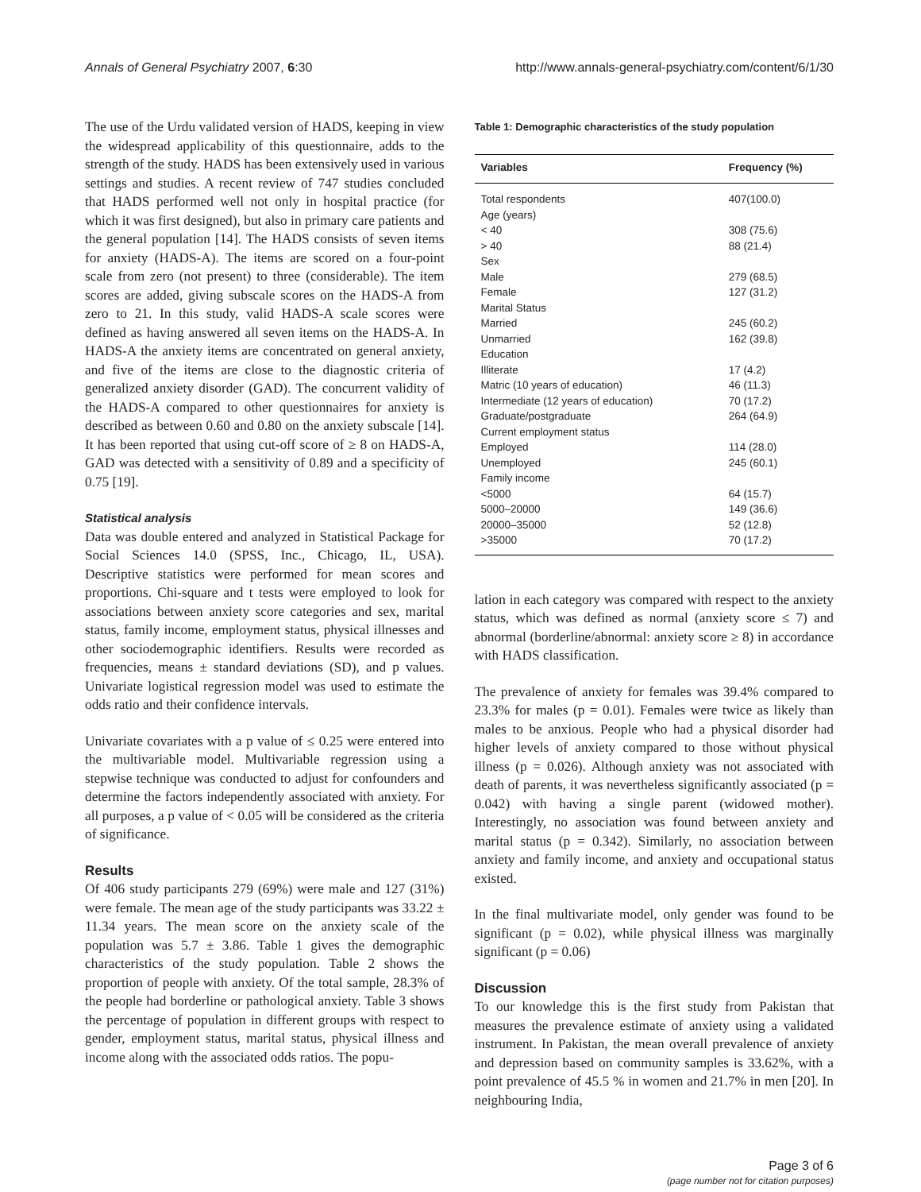Annals of General Psychiatry 2007, 6:30 http://www.annals-general-psychiatry.com/content/6/1/30
The use of the Urdu validated version of HADS, keeping in view the widespread applicability of this questionnaire, adds to the strength of the study. HADS has been extensively used in various settings and studies. A recent review of 747 studies concluded that HADS performed well not only in hospital practice (for which it was first designed), but also in primary care patients and the general population [14]. The HADS consists of seven items for anxiety (HADS-A). The items are scored on a four-point scale from zero (not present) to three (considerable). The item scores are added, giving subscale scores on the HADS-A from zero to 21. In this study, valid HADS-A scale scores were defined as having answered all seven items on the HADS-A. In HADS-A the anxiety items are concentrated on general anxiety, and five of the items are close to the diagnostic criteria of generalized anxiety disorder (GAD). The concurrent validity of the HADS-A compared to other questionnaires for anxiety is described as between 0.60 and 0.80 on the anxiety subscale [14]. It has been reported that using cut-off score of ≥ 8 on HADS-A, GAD was detected with a sensitivity of 0.89 and a specificity of 0.75 [19].
Statistical analysis
Data was double entered and analyzed in Statistical Package for Social Sciences 14.0 (SPSS, Inc., Chicago, IL, USA). Descriptive statistics were performed for mean scores and proportions. Chi-square and t tests were employed to look for associations between anxiety score categories and sex, marital status, family income, employment status, physical illnesses and other sociodemographic identifiers. Results were recorded as frequencies, means ± standard deviations (SD), and p values. Univariate logistical regression model was used to estimate the odds ratio and their confidence intervals.
Univariate covariates with a p value of ≤ 0.25 were entered into the multivariable model. Multivariable regression using a stepwise technique was conducted to adjust for confounders and determine the factors independently associated with anxiety. For all purposes, a p value of < 0.05 will be considered as the criteria of significance.
Results
Of 406 study participants 279 (69%) were male and 127 (31%) were female. The mean age of the study participants was 33.22 ± 11.34 years. The mean score on the anxiety scale of the population was 5.7 ± 3.86. Table 1 gives the demographic characteristics of the study population. Table 2 shows the proportion of people with anxiety. Of the total sample, 28.3% of the people had borderline or pathological anxiety. Table 3 shows the percentage of population in different groups with respect to gender, employment status, marital status, physical illness and income along with the associated odds ratios. The popu-
Table 1: Demographic characteristics of the study population
| Variables | Frequency (%) |
| --- | --- |
| Total respondents | 407(100.0) |
| Age (years) | |
| < 40 | 308 (75.6) |
| > 40 | 88 (21.4) |
| Sex | |
| Male | 279 (68.5) |
| Female | 127 (31.2) |
| Marital Status | |
| Married | 245 (60.2) |
| Unmarried | 162 (39.8) |
| Education | |
| Illiterate | 17 (4.2) |
| Matric (10 years of education) | 46 (11.3) |
| Intermediate (12 years of education) | 70 (17.2) |
| Graduate/postgraduate | 264 (64.9) |
| Current employment status | |
| Employed | 114 (28.0) |
| Unemployed | 245 (60.1) |
| Family income | |
| <5000 | 64 (15.7) |
| 5000–20000 | 149 (36.6) |
| 20000–35000 | 52 (12.8) |
| >35000 | 70 (17.2) |
lation in each category was compared with respect to the anxiety status, which was defined as normal (anxiety score ≤ 7) and abnormal (borderline/abnormal: anxiety score ≥ 8) in accordance with HADS classification.
The prevalence of anxiety for females was 39.4% compared to 23.3% for males (p = 0.01). Females were twice as likely than males to be anxious. People who had a physical disorder had higher levels of anxiety compared to those without physical illness (p = 0.026). Although anxiety was not associated with death of parents, it was nevertheless significantly associated (p = 0.042) with having a single parent (widowed mother). Interestingly, no association was found between anxiety and marital status (p = 0.342). Similarly, no association between anxiety and family income, and anxiety and occupational status existed.
In the final multivariate model, only gender was found to be significant (p = 0.02), while physical illness was marginally significant (p = 0.06)
Discussion
To our knowledge this is the first study from Pakistan that measures the prevalence estimate of anxiety using a validated instrument. In Pakistan, the mean overall prevalence of anxiety and depression based on community samples is 33.62%, with a point prevalence of 45.5 % in women and 21.7% in men [20]. In neighbouring India,
Page 3 of 6
(page number not for citation purposes)